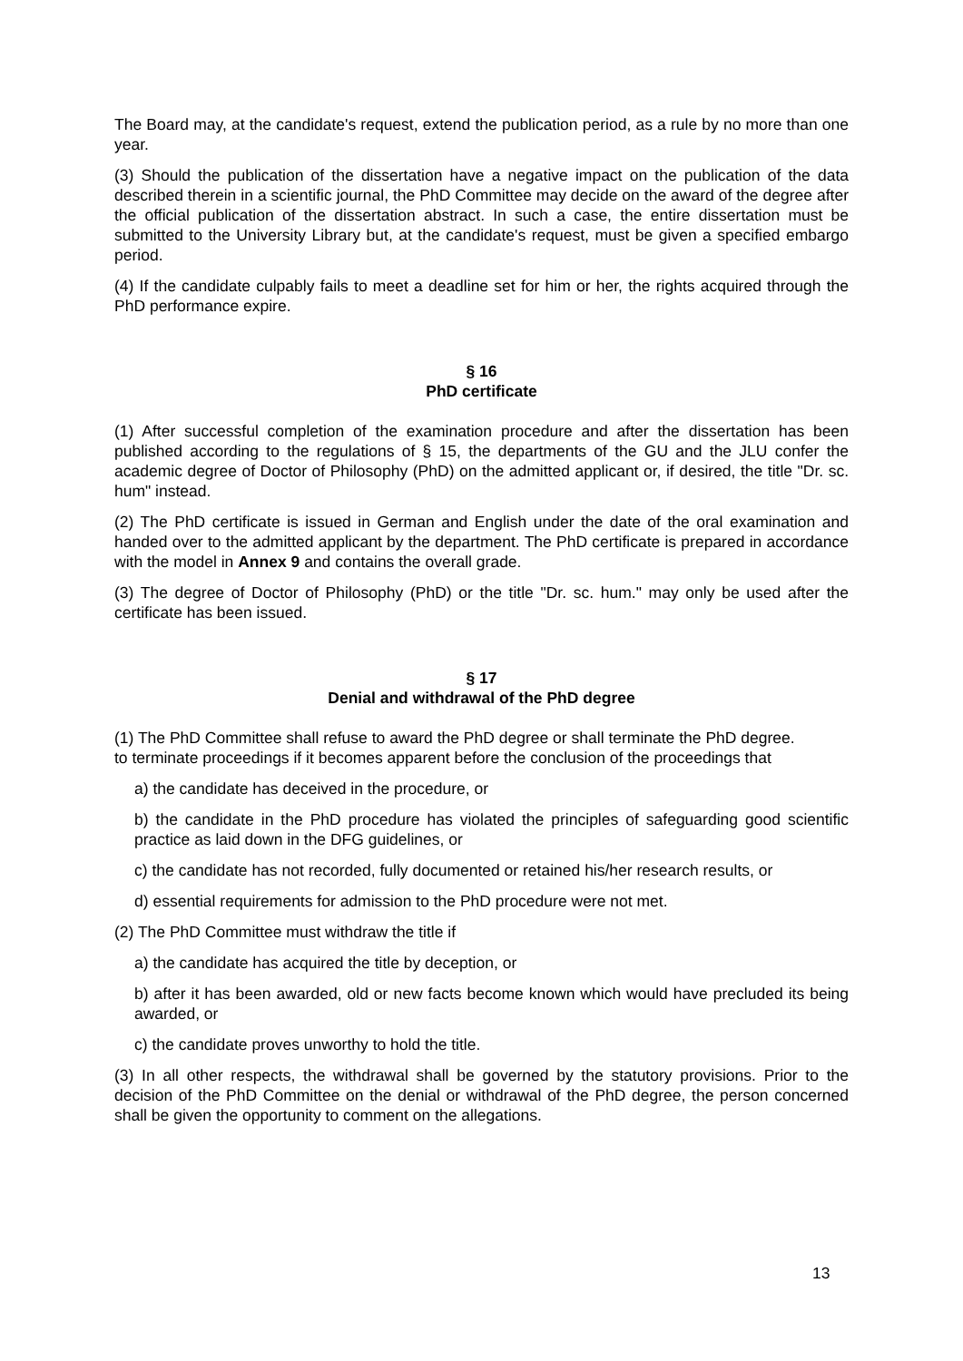The Board may, at the candidate's request, extend the publication period, as a rule by no more than one year.
(3) Should the publication of the dissertation have a negative impact on the publication of the data described therein in a scientific journal, the PhD Committee may decide on the award of the degree after the official publication of the dissertation abstract. In such a case, the entire dissertation must be submitted to the University Library but, at the candidate's request, must be given a specified embargo period.
(4) If the candidate culpably fails to meet a deadline set for him or her, the rights acquired through the PhD performance expire.
§ 16
PhD certificate
(1) After successful completion of the examination procedure and after the dissertation has been published according to the regulations of § 15, the departments of the GU and the JLU confer the academic degree of Doctor of Philosophy (PhD) on the admitted applicant or, if desired, the title "Dr. sc. hum" instead.
(2) The PhD certificate is issued in German and English under the date of the oral examination and handed over to the admitted applicant by the department. The PhD certificate is prepared in accordance with the model in Annex 9 and contains the overall grade.
(3) The degree of Doctor of Philosophy (PhD) or the title "Dr. sc. hum." may only be used after the certificate has been issued.
§ 17
Denial and withdrawal of the PhD degree
(1) The PhD Committee shall refuse to award the PhD degree or shall terminate the PhD degree.
to terminate proceedings if it becomes apparent before the conclusion of the proceedings that
a) the candidate has deceived in the procedure, or
b) the candidate in the PhD procedure has violated the principles of safeguarding good scientific practice as laid down in the DFG guidelines, or
c) the candidate has not recorded, fully documented or retained his/her research results, or
d) essential requirements for admission to the PhD procedure were not met.
(2) The PhD Committee must withdraw the title if
a) the candidate has acquired the title by deception, or
b) after it has been awarded, old or new facts become known which would have precluded its being awarded, or
c) the candidate proves unworthy to hold the title.
(3) In all other respects, the withdrawal shall be governed by the statutory provisions. Prior to the decision of the PhD Committee on the denial or withdrawal of the PhD degree, the person concerned shall be given the opportunity to comment on the allegations.
13